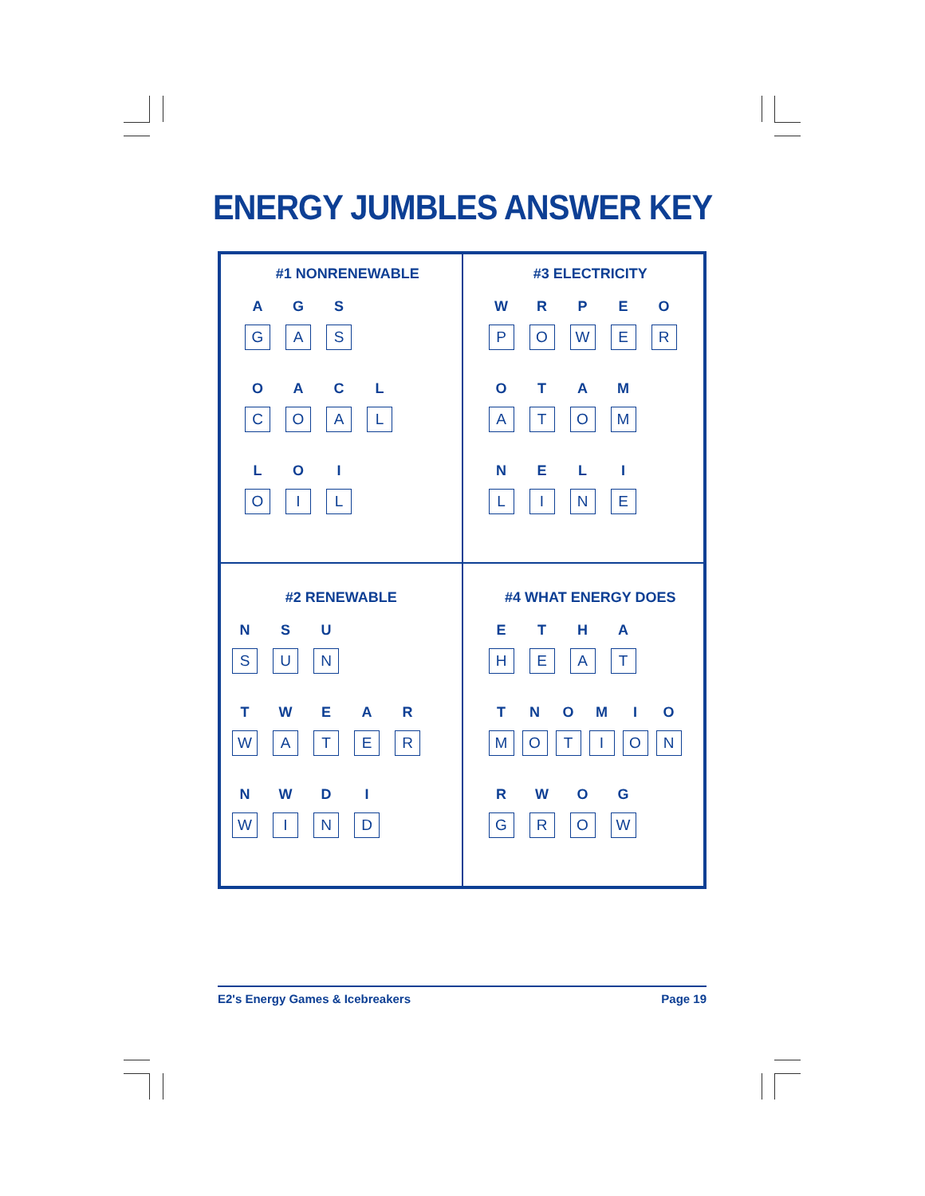ENERGY JUMBLES ANSWER KEY
| #1 NONRENEWABLE A G S G A S O A C L C O A L L O I O I L | #3 ELECTRICITY W R P E O P O W E R O T A M A T O M N E L I L I N E |
| #2 RENEWABLE N S U S U N T W E A R W A T E R N W D I W I N D | #4 WHAT ENERGY DOES E T H A H E A T T N O M I O M O T I O N R W O G G R O W |
E2's Energy Games & Icebreakers Page 19